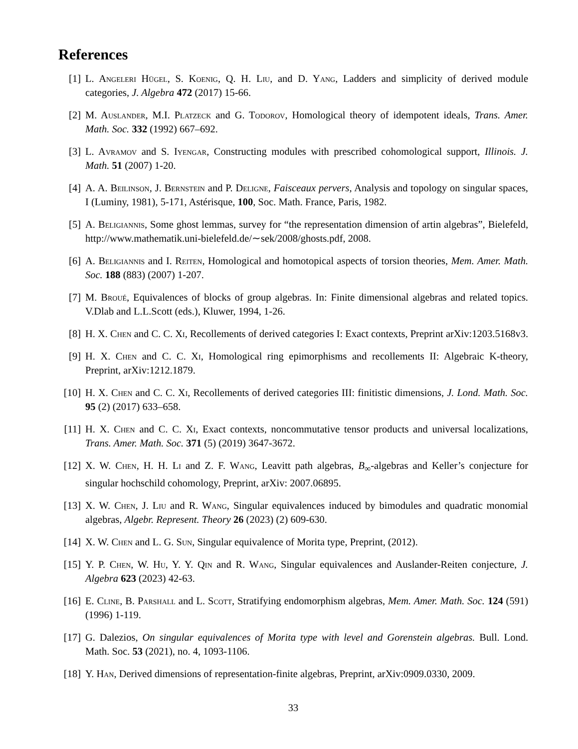References
[1] L. Angeleri Hügel, S. Koenig, Q. H. Liu, and D. Yang, Ladders and simplicity of derived module categories, J. Algebra 472 (2017) 15-66.
[2] M. Auslander, M.I. Platzeck and G. Todorov, Homological theory of idempotent ideals, Trans. Amer. Math. Soc. 332 (1992) 667–692.
[3] L. Avramov and S. Iyengar, Constructing modules with prescribed cohomological support, Illinois. J. Math. 51 (2007) 1-20.
[4] A. A. Beilinson, J. Bernstein and P. Deligne, Faisceaux pervers, Analysis and topology on singular spaces, I (Luminy, 1981), 5-171, Astérisque, 100, Soc. Math. France, Paris, 1982.
[5] A. Beligiannis, Some ghost lemmas, survey for “the representation dimension of artin algebras”, Bielefeld, http://www.mathematik.uni-bielefeld.de/∼sek/2008/ghosts.pdf, 2008.
[6] A. Beligiannis and I. Reiten, Homological and homotopical aspects of torsion theories, Mem. Amer. Math. Soc. 188 (883) (2007) 1-207.
[7] M. Broué, Equivalences of blocks of group algebras. In: Finite dimensional algebras and related topics. V.Dlab and L.L.Scott (eds.), Kluwer, 1994, 1-26.
[8] H. X. Chen and C. C. Xi, Recollements of derived categories I: Exact contexts, Preprint arXiv:1203.5168v3.
[9] H. X. Chen and C. C. Xi, Homological ring epimorphisms and recollements II: Algebraic K-theory, Preprint, arXiv:1212.1879.
[10]
H. X. Chen and C. C. Xi, Recollements of derived categories III: finitistic dimensions, J. Lond. Math. Soc. 95 (2) (2017) 633–658.
[11]
H. X. Chen and C. C. Xi, Exact contexts, noncommutative tensor products and universal localizations, Trans. Amer. Math. Soc. 371 (5) (2019) 3647-3672.
[12]
X. W. Chen, H. H. Li and Z. F. Wang, Leavitt path algebras, B<sub>∞</sub>-algebras and Keller’s conjecture for singular hochschild cohomology, Preprint, arXiv: 2007.06895.
[13]
X. W. Chen, J. Liu and R. Wang, Singular equivalences induced by bimodules and quadratic monomial algebras, Algebr. Represent. Theory 26 (2023) (2) 609-630.
[14]
X. W. Chen and L. G. Sun, Singular equivalence of Morita type, Preprint, (2012).
[15]
Y. P. Chen, W. Hu, Y. Y. Qin and R. Wang, Singular equivalences and Auslander-Reiten conjecture, J. Algebra 623 (2023) 42-63.
[16]
E. Cline, B. Parshall and L. Scott, Stratifying endomorphism algebras, Mem. Amer. Math. Soc. 124 (591) (1996) 1-119.
[17]
G. Dalezios, On singular equivalences of Morita type with level and Gorenstein algebras. Bull. Lond. Math. Soc. 53 (2021), no. 4, 1093-1106.
[18]
Y. Han, Derived dimensions of representation-finite algebras, Preprint, arXiv:0909.0330, 2009.
33